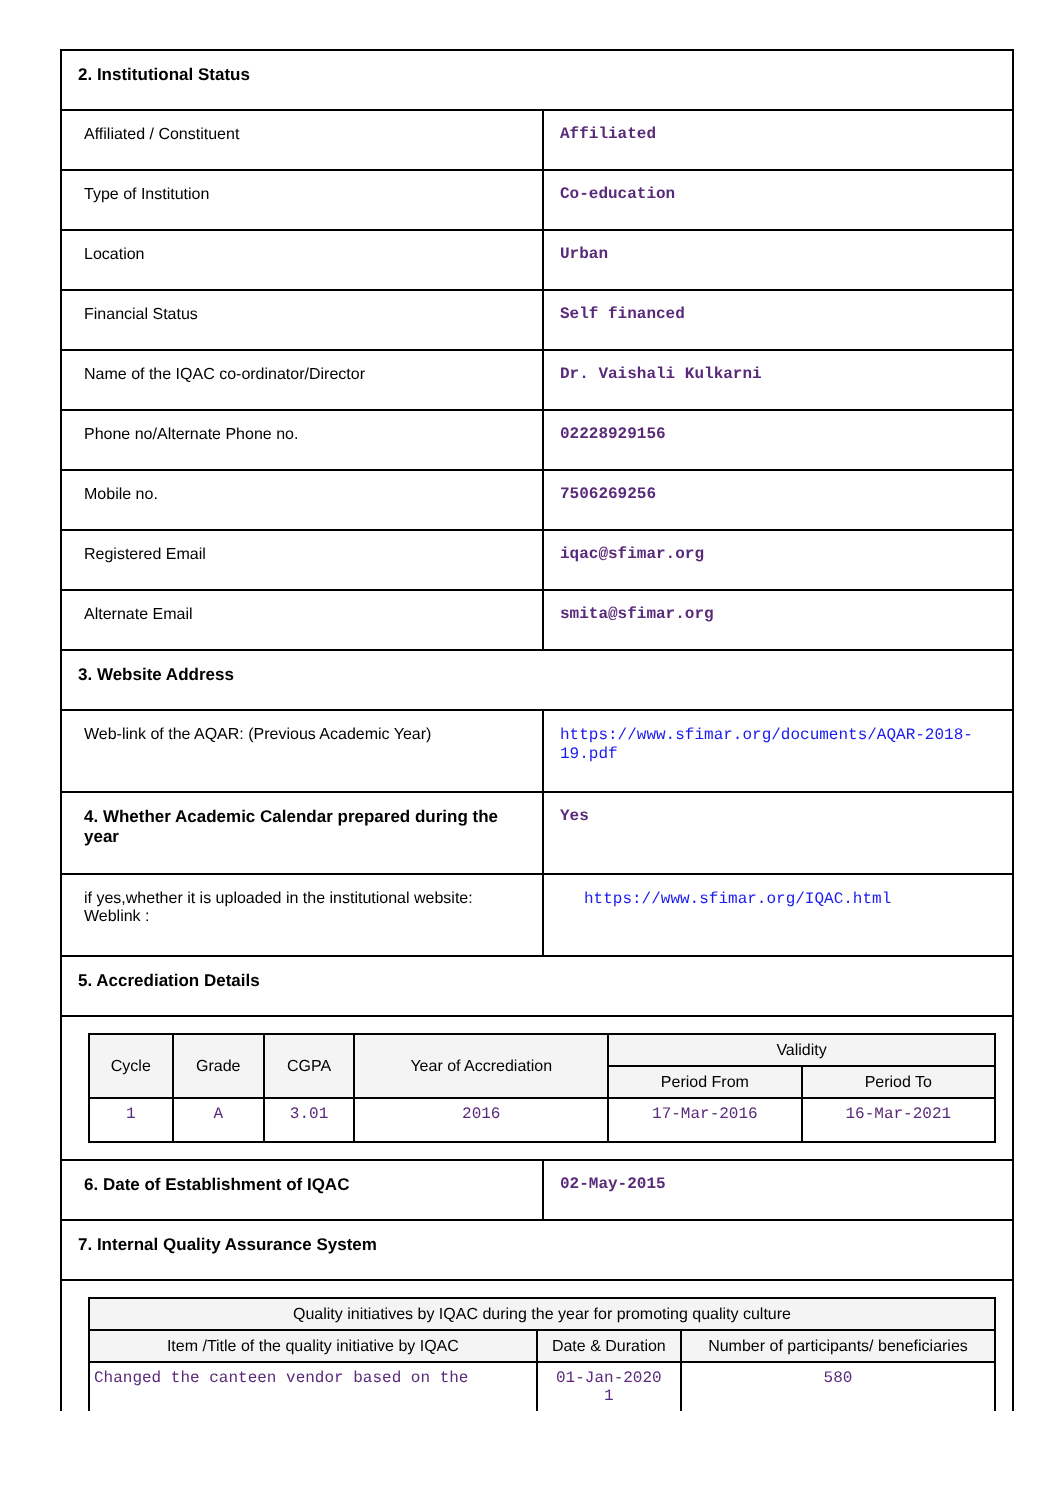| 2. Institutional Status | |
| Affiliated / Constituent | Affiliated |
| Type of Institution | Co-education |
| Location | Urban |
| Financial Status | Self financed |
| Name of the IQAC co-ordinator/Director | Dr. Vaishali Kulkarni |
| Phone no/Alternate Phone no. | 02228929156 |
| Mobile no. | 7506269256 |
| Registered Email | iqac@sfimar.org |
| Alternate Email | smita@sfimar.org |
| 3. Website Address | |
| Web-link of the AQAR: (Previous Academic Year) | https://www.sfimar.org/documents/AQAR-2018-19.pdf |
| 4. Whether Academic Calendar prepared during the year | Yes |
| if yes,whether it is uploaded in the institutional website: Weblink : | https://www.sfimar.org/IQAC.html |
| 5. Accrediation Details | |
| / Cycle / Grade / CGPA / Year of Accrediation / Validity / / / --- / --- / --- / --- / --- / --- / / / / / / Period From / Period To / / 1 / A / 3.01 / 2016 / 17-Mar-2016 / 16-Mar-2021 / | |
| 6. Date of Establishment of IQAC | 02-May-2015 |
| 7. Internal Quality Assurance System | |
| / Quality initiatives by IQAC during the year for promoting quality culture / / / / --- / --- / --- / / Item /Title of the quality initiative by IQAC / Date & Duration / Number of participants/ beneficiaries / / Changed the canteen vendor based on the / 01-Jan-2020 1 / 580 / | |